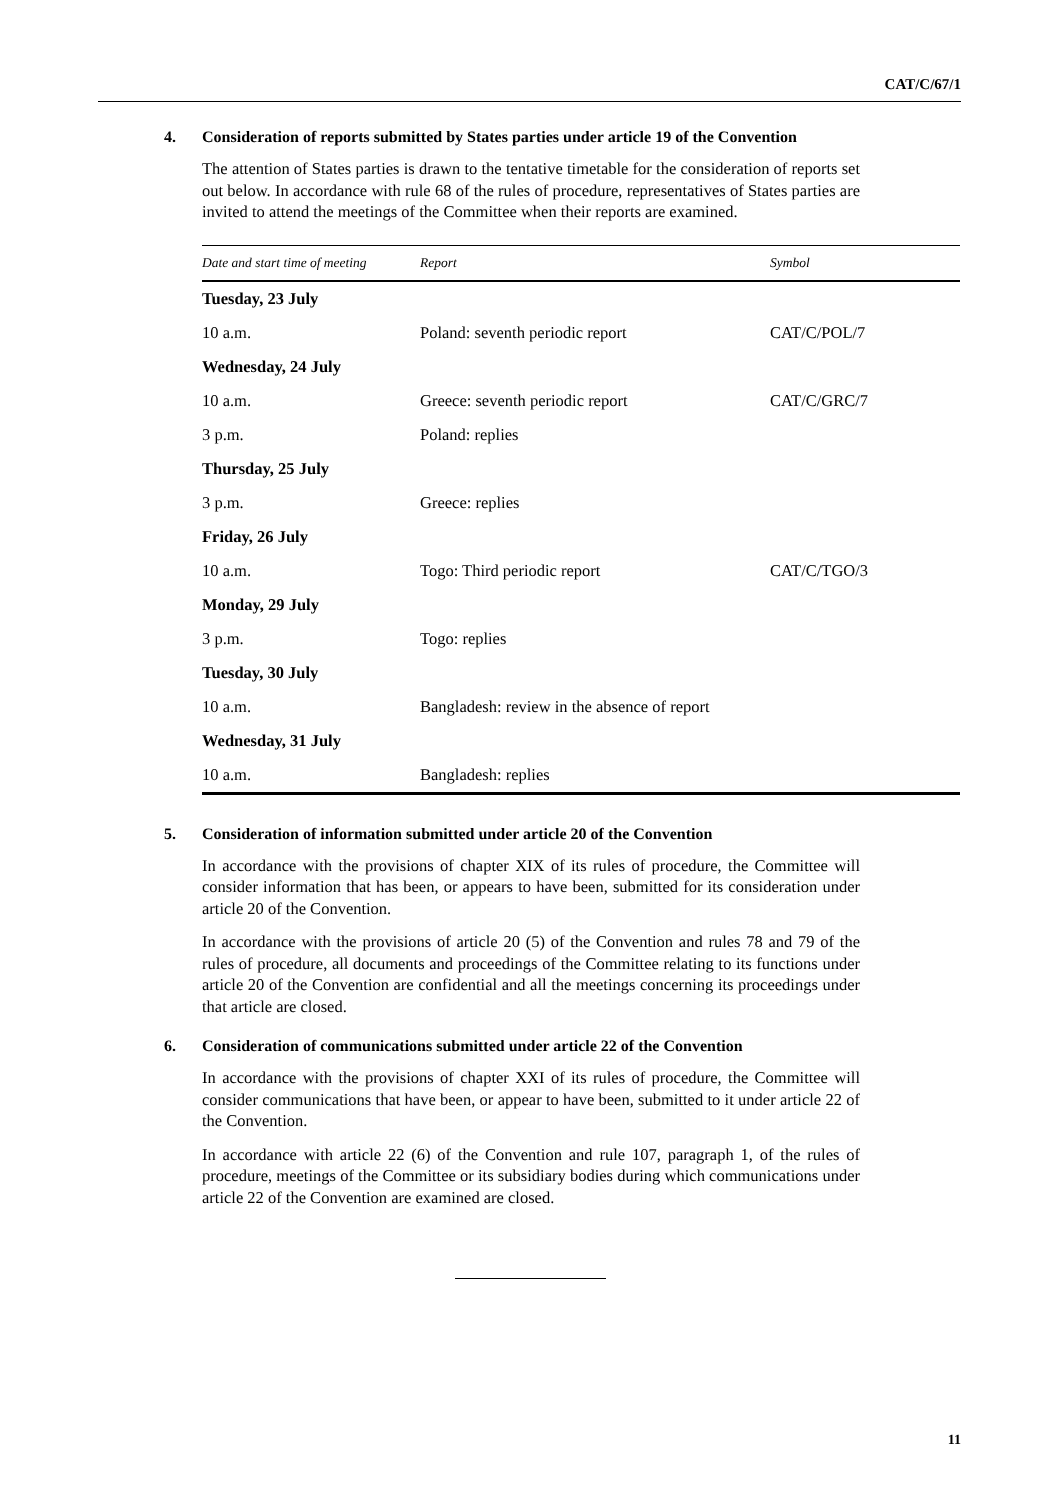CAT/C/67/1
4. Consideration of reports submitted by States parties under article 19 of the Convention
The attention of States parties is drawn to the tentative timetable for the consideration of reports set out below. In accordance with rule 68 of the rules of procedure, representatives of States parties are invited to attend the meetings of the Committee when their reports are examined.
| Date and start time of meeting | Report | Symbol |
| --- | --- | --- |
| Tuesday, 23 July | | |
| 10 a.m. | Poland: seventh periodic report | CAT/C/POL/7 |
| Wednesday, 24 July | | |
| 10 a.m. | Greece: seventh periodic report | CAT/C/GRC/7 |
| 3 p.m. | Poland: replies | |
| Thursday, 25 July | | |
| 3 p.m. | Greece: replies | |
| Friday, 26 July | | |
| 10 a.m. | Togo: Third periodic report | CAT/C/TGO/3 |
| Monday, 29 July | | |
| 3 p.m. | Togo: replies | |
| Tuesday, 30 July | | |
| 10 a.m. | Bangladesh: review in the absence of report | |
| Wednesday, 31 July | | |
| 10 a.m. | Bangladesh: replies | |
5. Consideration of information submitted under article 20 of the Convention
In accordance with the provisions of chapter XIX of its rules of procedure, the Committee will consider information that has been, or appears to have been, submitted for its consideration under article 20 of the Convention.
In accordance with the provisions of article 20 (5) of the Convention and rules 78 and 79 of the rules of procedure, all documents and proceedings of the Committee relating to its functions under article 20 of the Convention are confidential and all the meetings concerning its proceedings under that article are closed.
6. Consideration of communications submitted under article 22 of the Convention
In accordance with the provisions of chapter XXI of its rules of procedure, the Committee will consider communications that have been, or appear to have been, submitted to it under article 22 of the Convention.
In accordance with article 22 (6) of the Convention and rule 107, paragraph 1, of the rules of procedure, meetings of the Committee or its subsidiary bodies during which communications under article 22 of the Convention are examined are closed.
11